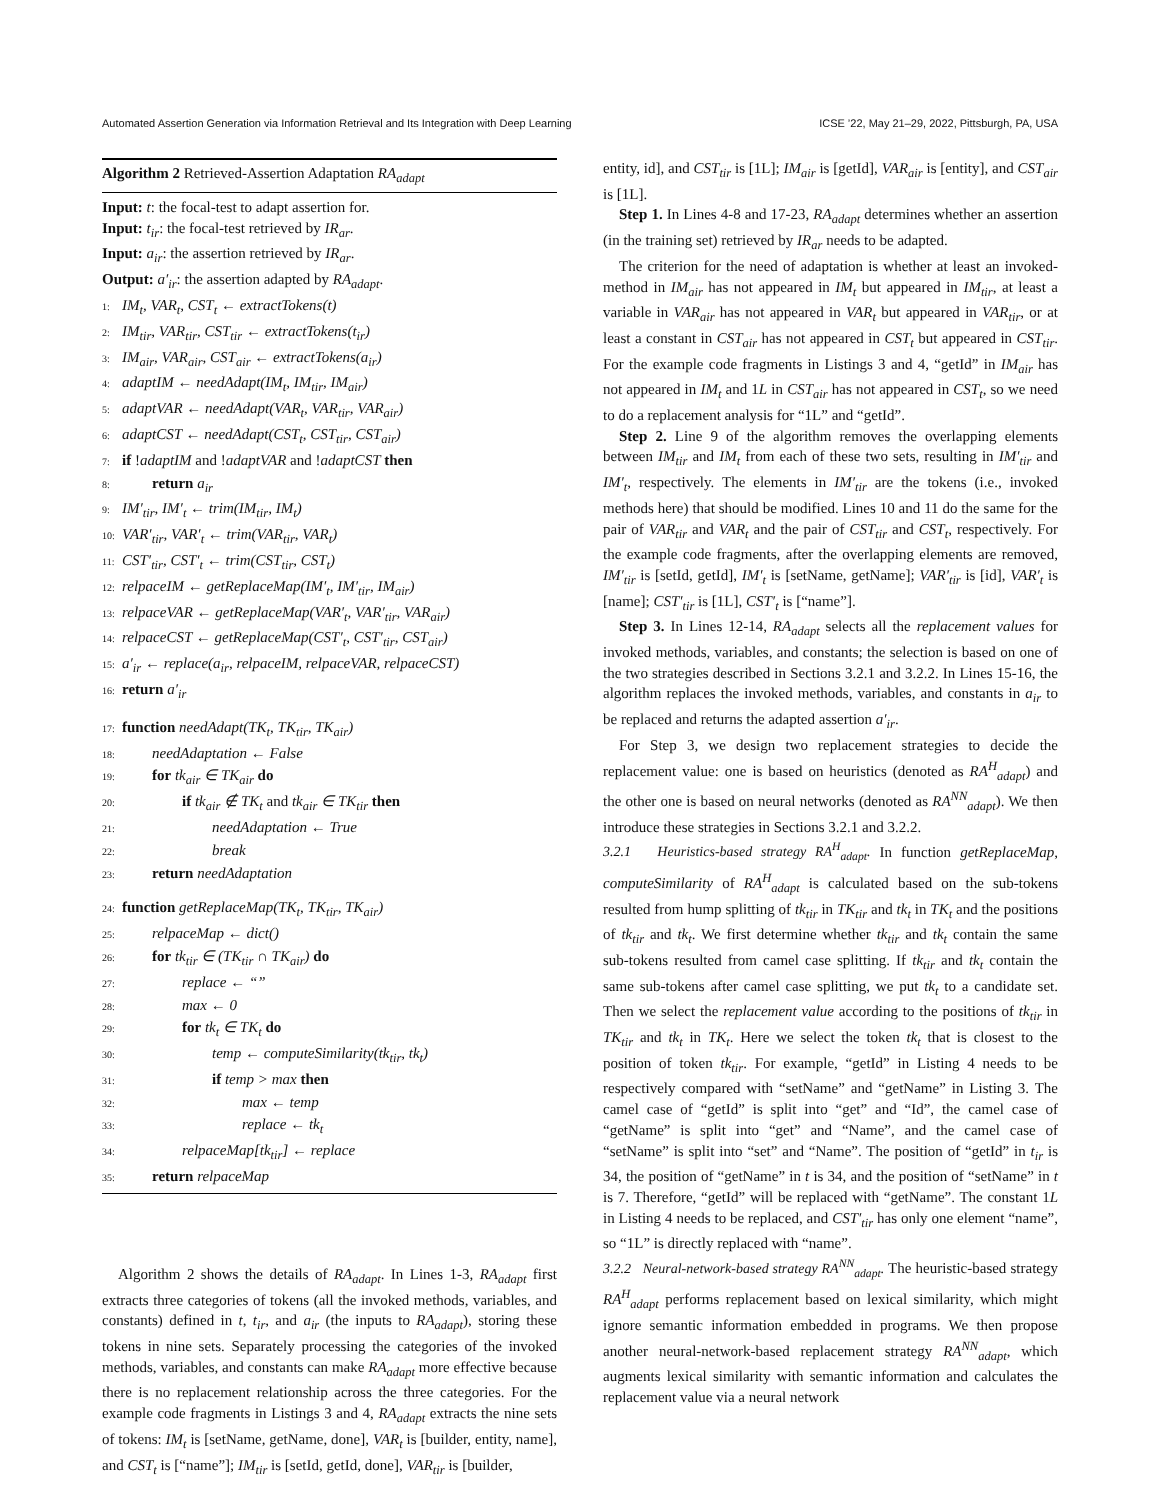Automated Assertion Generation via Information Retrieval and Its Integration with Deep Learning ICSE ’22, May 21–29, 2022, Pittsburgh, PA, USA
Algorithm 2 Retrieved-Assertion Adaptation RA<sub>adapt</sub>
Input: t: the focal-test to adapt assertion for.
Input: t<sub>ir</sub>: the focal-test retrieved by IR<sub>ar</sub>.
Input: a<sub>ir</sub>: the assertion retrieved by IR<sub>ar</sub>.
Output: a′<sub>ir</sub>: the assertion adapted by RA<sub>adapt</sub>.
1: IM<sub>t</sub>, VAR<sub>t</sub>, CST<sub>t</sub> ← extractTokens(t)
2: IM<sub>tir</sub>, VAR<sub>tir</sub>, CST<sub>tir</sub> ← extractTokens(t<sub>ir</sub>)
3: IM<sub>air</sub>, VAR<sub>air</sub>, CST<sub>air</sub> ← extractTokens(a<sub>ir</sub>)
4: adaptIM ← needAdapt(IM<sub>t</sub>, IM<sub>tir</sub>, IM<sub>air</sub>)
5: adaptVAR ← needAdapt(VAR<sub>t</sub>, VAR<sub>tir</sub>, VAR<sub>air</sub>)
6: adaptCST ← needAdapt(CST<sub>t</sub>, CST<sub>tir</sub>, CST<sub>air</sub>)
7: if !adaptIM and !adaptVAR and !adaptCST then
8:  return a<sub>ir</sub>
9: IM′<sub>tir</sub>, IM′<sub>t</sub> ← trim(IM<sub>tir</sub>, IM<sub>t</sub>)
10: VAR′<sub>tir</sub>, VAR′<sub>t</sub> ← trim(VAR<sub>tir</sub>, VAR<sub>t</sub>)
11: CST′<sub>tir</sub>, CST′<sub>t</sub> ← trim(CST<sub>tir</sub>, CST<sub>t</sub>)
12: relpaceIM ← getReplaceMap(IM′<sub>t</sub>, IM′<sub>tir</sub>, IM<sub>air</sub>)
13: relpaceVAR ← getReplaceMap(VAR′<sub>t</sub>, VAR′<sub>tir</sub>, VAR<sub>air</sub>)
14: relpaceCST ← getReplaceMap(CST′<sub>t</sub>, CST′<sub>tir</sub>, CST<sub>air</sub>)
15: a′<sub>ir</sub> ← replace(a<sub>ir</sub>, relpaceIM, relpaceVAR, relpaceCST)
16: return a′<sub>ir</sub>
17: function needAdapt(TK<sub>t</sub>, TK<sub>tir</sub>, TK<sub>air</sub>)
18:  needAdaptation ← False
19:  for tk<sub>air</sub> ∈ TK<sub>air</sub> do
20:    if tk<sub>air</sub> ∉ TK<sub>t</sub> and tk<sub>air</sub> ∈ TK<sub>tir</sub> then
21:      needAdaptation ← True
22:      break
23:  return needAdaptation
24: function getReplaceMap(TK<sub>t</sub>, TK<sub>tir</sub>, TK<sub>air</sub>)
25:  relpaceMap ← dict()
26:  for tk<sub>tir</sub> ∈ (TK<sub>tir</sub> ∩ TK<sub>air</sub>) do
27:    replace ← “”
28:    max ← 0
29:    for tk<sub>t</sub> ∈ TK<sub>t</sub> do
30:      temp ← computeSimilarity(tk<sub>tir</sub>, tk<sub>t</sub>)
31:      if temp > max then
32:        max ← temp
33:        replace ← tk<sub>t</sub>
34:    relpaceMap[tk<sub>tir</sub>] ← replace
35:  return relpaceMap
Algorithm 2 shows the details of RA<sub>adapt</sub>. In Lines 1-3, RA<sub>adapt</sub> first extracts three categories of tokens (all the invoked methods, variables, and constants) defined in t, t<sub>ir</sub>, and a<sub>ir</sub> (the inputs to RA<sub>adapt</sub>), storing these tokens in nine sets. Separately processing the categories of the invoked methods, variables, and constants can make RA<sub>adapt</sub> more effective because there is no replacement relationship across the three categories. For the example code fragments in Listings 3 and 4, RA<sub>adapt</sub> extracts the nine sets of tokens: IM<sub>t</sub> is [setName, getName, done], VAR<sub>t</sub> is [builder, entity, name], and CST<sub>t</sub> is [“name”]; IM<sub>tir</sub> is [setId, getId, done], VAR<sub>tir</sub> is [builder,
entity, id], and CST<sub>tir</sub> is [1L]; IM<sub>air</sub> is [getId], VAR<sub>air</sub> is [entity], and CST<sub>air</sub> is [1L].
Step 1. In Lines 4-8 and 17-23, RA<sub>adapt</sub> determines whether an assertion (in the training set) retrieved by IR<sub>ar</sub> needs to be adapted.
The criterion for the need of adaptation is whether at least an invoked-method in IM<sub>air</sub> has not appeared in IM<sub>t</sub> but appeared in IM<sub>tir</sub>, at least a variable in VAR<sub>air</sub> has not appeared in VAR<sub>t</sub> but appeared in VAR<sub>tir</sub>, or at least a constant in CST<sub>air</sub> has not appeared in CST<sub>t</sub> but appeared in CST<sub>tir</sub>. For the example code fragments in Listings 3 and 4, “getId” in IM<sub>air</sub> has not appeared in IM<sub>t</sub> and 1L in CST<sub>air</sub> has not appeared in CST<sub>t</sub>, so we need to do a replacement analysis for “1L” and “getId”.
Step 2. Line 9 of the algorithm removes the overlapping elements between IM<sub>tir</sub> and IM<sub>t</sub> from each of these two sets, resulting in IM′<sub>tir</sub> and IM′<sub>t</sub>, respectively. The elements in IM′<sub>tir</sub> are the tokens (i.e., invoked methods here) that should be modified. Lines 10 and 11 do the same for the pair of VAR<sub>tir</sub> and VAR<sub>t</sub> and the pair of CST<sub>tir</sub> and CST<sub>t</sub>, respectively. For the example code fragments, after the overlapping elements are removed, IM′<sub>tir</sub> is [setId, getId], IM′<sub>t</sub> is [setName, getName]; VAR′<sub>tir</sub> is [id], VAR′<sub>t</sub> is [name]; CST′<sub>tir</sub> is [1L], CST′<sub>t</sub> is [“name”].
Step 3. In Lines 12-14, RA<sub>adapt</sub> selects all the replacement values for invoked methods, variables, and constants; the selection is based on one of the two strategies described in Sections 3.2.1 and 3.2.2. In Lines 15-16, the algorithm replaces the invoked methods, variables, and constants in a<sub>ir</sub> to be replaced and returns the adapted assertion a′<sub>ir</sub>.
For Step 3, we design two replacement strategies to decide the replacement value: one is based on heuristics (denoted as RA<sup>H</sup><sub>adapt</sub>) and the other one is based on neural networks (denoted as RA<sup>NN</sup><sub>adapt</sub>). We then introduce these strategies in Sections 3.2.1 and 3.2.2.
3.2.1 Heuristics-based strategy RA<sup>H</sup><sub>adapt</sub>. In function getReplaceMap, computeSimilarity of RA<sup>H</sup><sub>adapt</sub> is calculated based on the sub-tokens resulted from hump splitting of tk<sub>tir</sub> in TK<sub>tir</sub> and tk<sub>t</sub> in TK<sub>t</sub> and the positions of tk<sub>tir</sub> and tk<sub>t</sub>. We first determine whether tk<sub>tir</sub> and tk<sub>t</sub> contain the same sub-tokens resulted from camel case splitting. If tk<sub>tir</sub> and tk<sub>t</sub> contain the same sub-tokens after camel case splitting, we put tk<sub>t</sub> to a candidate set. Then we select the replacement value according to the positions of tk<sub>tir</sub> in TK<sub>tir</sub> and tk<sub>t</sub> in TK<sub>t</sub>. Here we select the token tk<sub>t</sub> that is closest to the position of token tk<sub>tir</sub>. For example, “getId” in Listing 4 needs to be respectively compared with “setName” and “getName” in Listing 3. The camel case of “getId” is split into “get” and “Id”, the camel case of “getName” is split into “get” and “Name”, and the camel case of “setName” is split into “set” and “Name”. The position of “getId” in t<sub>ir</sub> is 34, the position of “getName” in t is 34, and the position of “setName” in t is 7. Therefore, “getId” will be replaced with “getName”. The constant 1L in Listing 4 needs to be replaced, and CST′<sub>tir</sub> has only one element “name”, so “1L” is directly replaced with “name”.
3.2.2 Neural-network-based strategy RA<sup>NN</sup><sub>adapt</sub>. The heuristic-based strategy RA<sup>H</sup><sub>adapt</sub> performs replacement based on lexical similarity, which might ignore semantic information embedded in programs. We then propose another neural-network-based replacement strategy RA<sup>NN</sup><sub>adapt</sub>, which augments lexical similarity with semantic information and calculates the replacement value via a neural network